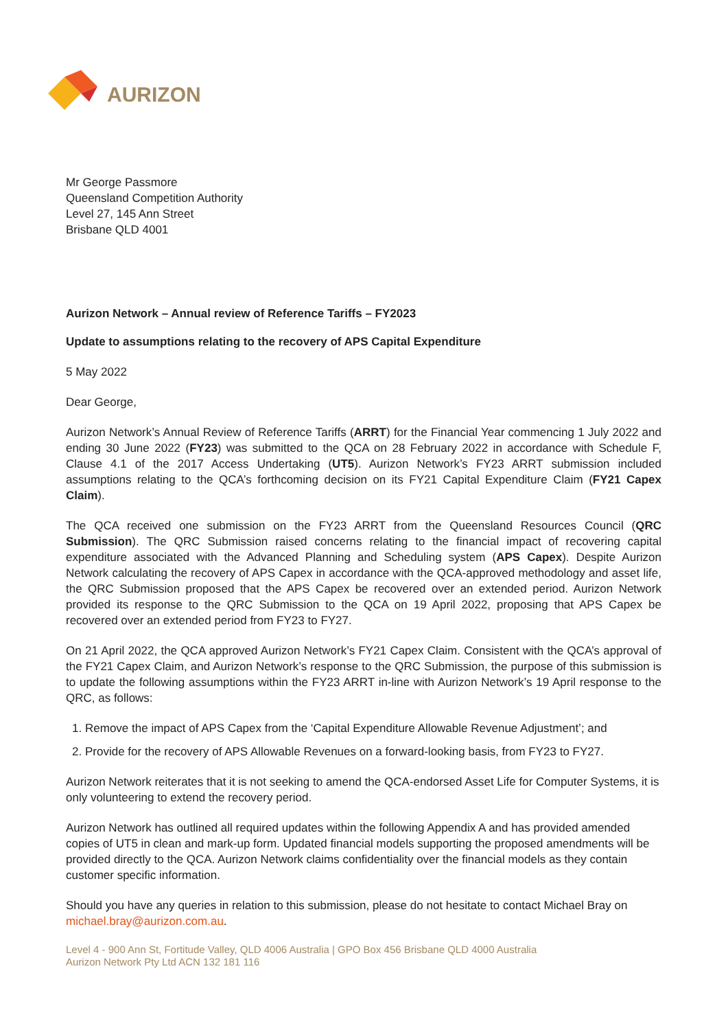AURIZON
Mr George Passmore
Queensland Competition Authority
Level 27, 145 Ann Street
Brisbane QLD 4001
Aurizon Network – Annual review of Reference Tariffs – FY2023
Update to assumptions relating to the recovery of APS Capital Expenditure
5 May 2022
Dear George,
Aurizon Network’s Annual Review of Reference Tariffs (ARRT) for the Financial Year commencing 1 July 2022 and ending 30 June 2022 (FY23) was submitted to the QCA on 28 February 2022 in accordance with Schedule F, Clause 4.1 of the 2017 Access Undertaking (UT5). Aurizon Network’s FY23 ARRT submission included assumptions relating to the QCA’s forthcoming decision on its FY21 Capital Expenditure Claim (FY21 Capex Claim).
The QCA received one submission on the FY23 ARRT from the Queensland Resources Council (QRC Submission). The QRC Submission raised concerns relating to the financial impact of recovering capital expenditure associated with the Advanced Planning and Scheduling system (APS Capex). Despite Aurizon Network calculating the recovery of APS Capex in accordance with the QCA-approved methodology and asset life, the QRC Submission proposed that the APS Capex be recovered over an extended period. Aurizon Network provided its response to the QRC Submission to the QCA on 19 April 2022, proposing that APS Capex be recovered over an extended period from FY23 to FY27.
On 21 April 2022, the QCA approved Aurizon Network’s FY21 Capex Claim. Consistent with the QCA’s approval of the FY21 Capex Claim, and Aurizon Network’s response to the QRC Submission, the purpose of this submission is to update the following assumptions within the FY23 ARRT in-line with Aurizon Network’s 19 April response to the QRC, as follows:
1. Remove the impact of APS Capex from the ‘Capital Expenditure Allowable Revenue Adjustment’; and
2. Provide for the recovery of APS Allowable Revenues on a forward-looking basis, from FY23 to FY27.
Aurizon Network reiterates that it is not seeking to amend the QCA-endorsed Asset Life for Computer Systems, it is only volunteering to extend the recovery period.
Aurizon Network has outlined all required updates within the following Appendix A and has provided amended copies of UT5 in clean and mark-up form. Updated financial models supporting the proposed amendments will be provided directly to the QCA. Aurizon Network claims confidentiality over the financial models as they contain customer specific information.
Should you have any queries in relation to this submission, please do not hesitate to contact Michael Bray on michael.bray@aurizon.com.au.
Level 4 - 900 Ann St, Fortitude Valley, QLD 4006 Australia | GPO Box 456 Brisbane QLD 4000 Australia
Aurizon Network Pty Ltd ACN 132 181 116